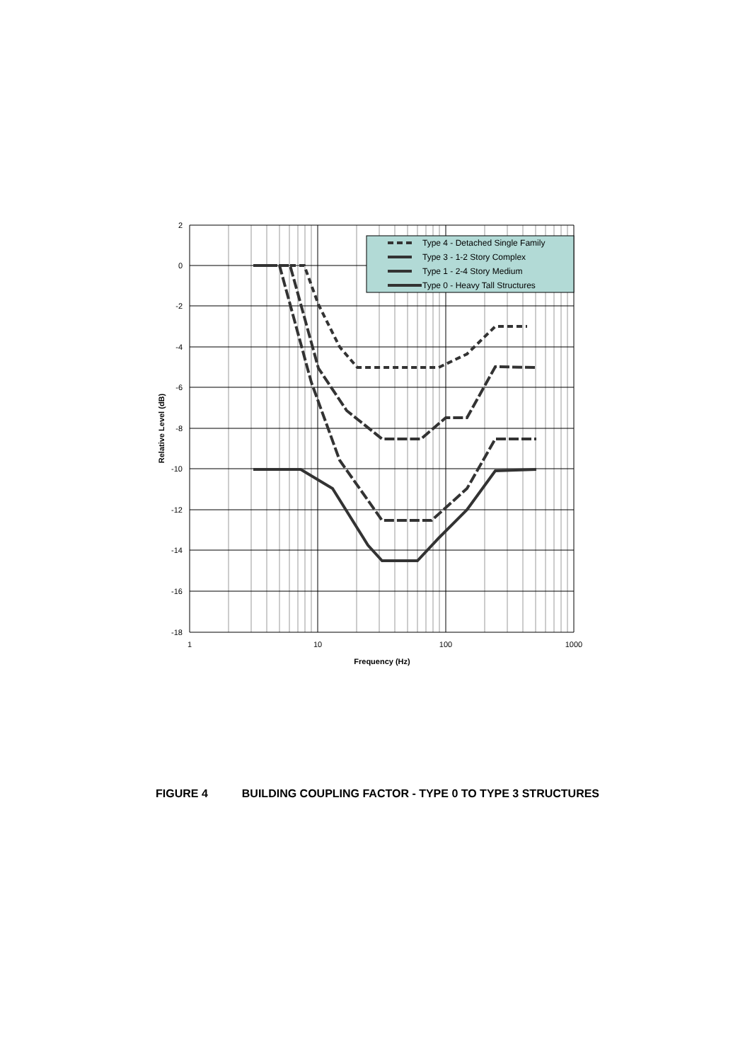Type 4 - Detached Single Family
Type 3 - 1-2 Story Complex
Type 1 - 2-4 Story Medium
Type 0 - Heavy Tall Structures
2
0
-2
-4
-6
-8
-10
-12
-14
-16
-18
1
10
100
1000
Frequency (Hz)
Relative Level (dB)
FIGURE 4 BUILDING COUPLING FACTOR - TYPE 0 TO TYPE 3 STRUCTURES